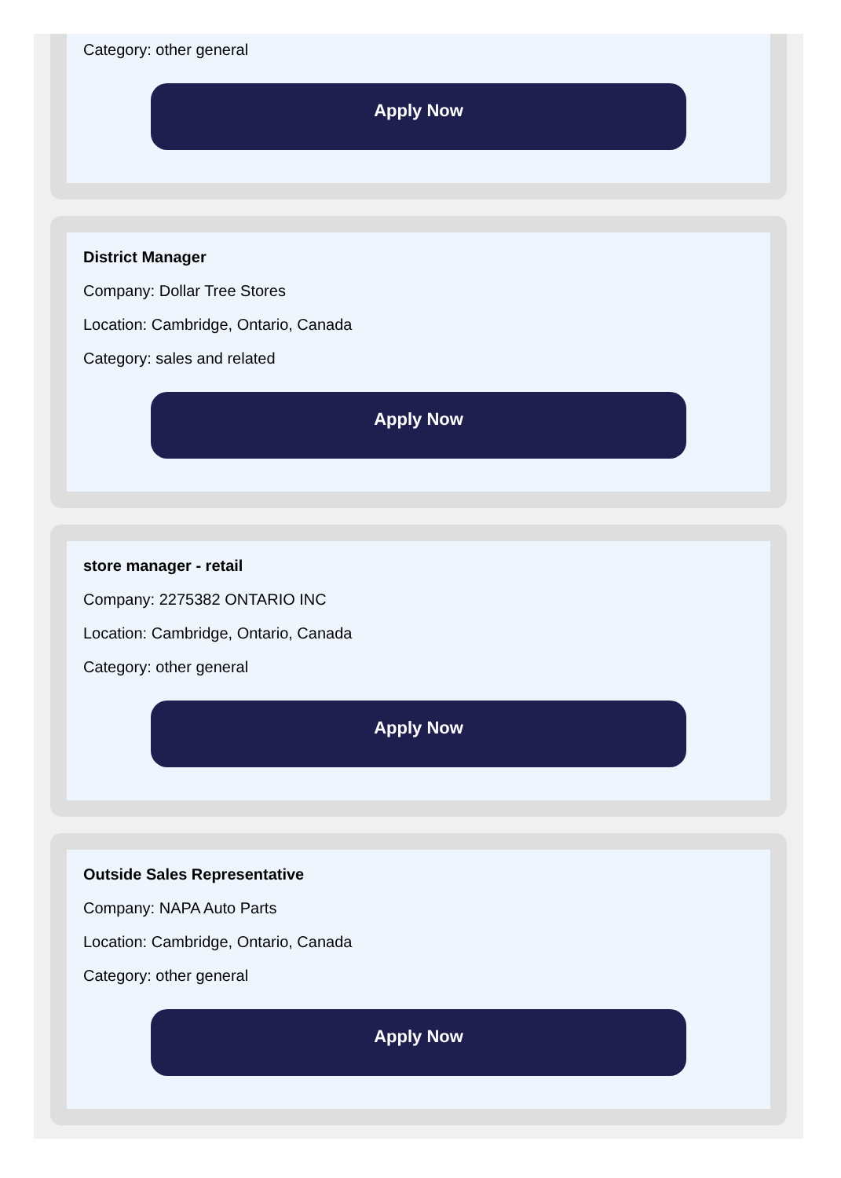Category: other general
Apply Now
District Manager
Company: Dollar Tree Stores
Location: Cambridge, Ontario, Canada
Category: sales and related
Apply Now
store manager - retail
Company: 2275382 ONTARIO INC
Location: Cambridge, Ontario, Canada
Category: other general
Apply Now
Outside Sales Representative
Company: NAPA Auto Parts
Location: Cambridge, Ontario, Canada
Category: other general
Apply Now